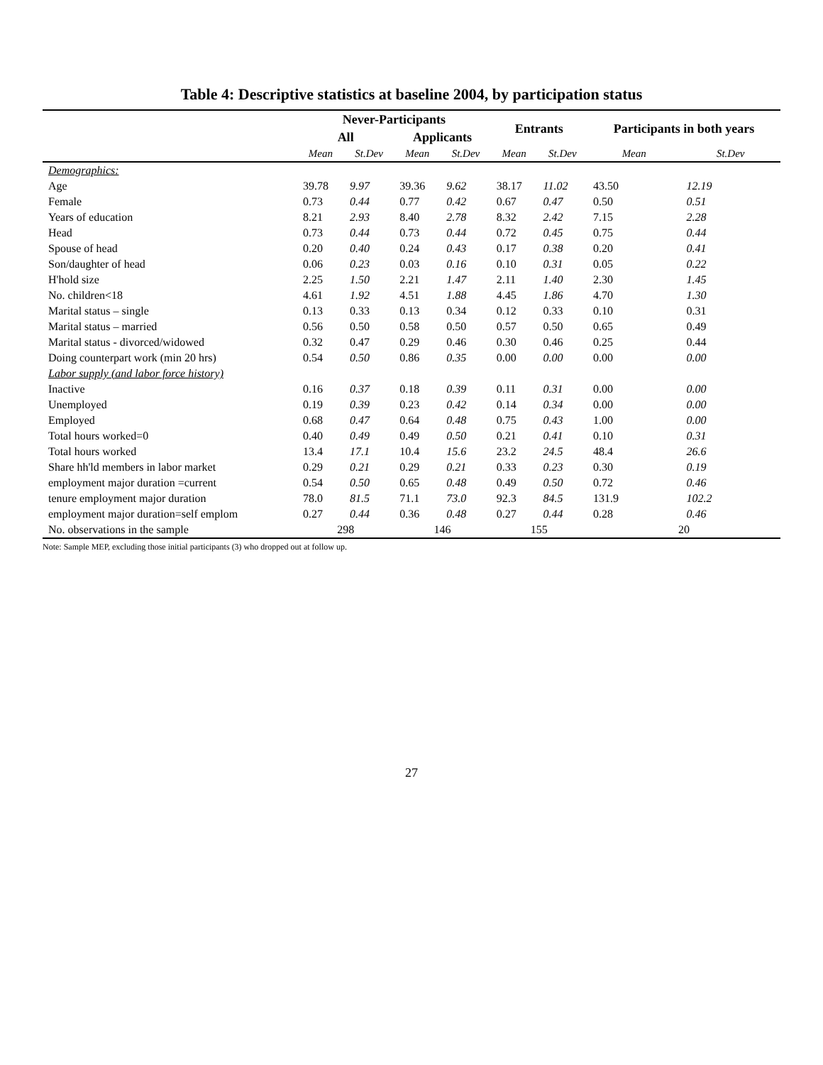Table 4: Descriptive statistics at baseline 2004, by participation status
| | Never-Participants | | | | Entrants | | Participants in both years | |
| --- | --- | --- | --- | --- | --- | --- | --- | --- |
| | All | | Applicants | | | | | |
| | Mean | St.Dev | Mean | St.Dev | Mean | St.Dev | Mean | St.Dev |
| Demographics: | | | | | | | | |
| Age | 39.78 | 9.97 | 39.36 | 9.62 | 38.17 | 11.02 | 43.50 | 12.19 |
| Female | 0.73 | 0.44 | 0.77 | 0.42 | 0.67 | 0.47 | 0.50 | 0.51 |
| Years of education | 8.21 | 2.93 | 8.40 | 2.78 | 8.32 | 2.42 | 7.15 | 2.28 |
| Head | 0.73 | 0.44 | 0.73 | 0.44 | 0.72 | 0.45 | 0.75 | 0.44 |
| Spouse of head | 0.20 | 0.40 | 0.24 | 0.43 | 0.17 | 0.38 | 0.20 | 0.41 |
| Son/daughter of head | 0.06 | 0.23 | 0.03 | 0.16 | 0.10 | 0.31 | 0.05 | 0.22 |
| H'hold size | 2.25 | 1.50 | 2.21 | 1.47 | 2.11 | 1.40 | 2.30 | 1.45 |
| No. children<18 | 4.61 | 1.92 | 4.51 | 1.88 | 4.45 | 1.86 | 4.70 | 1.30 |
| Marital status – single | 0.13 | 0.33 | 0.13 | 0.34 | 0.12 | 0.33 | 0.10 | 0.31 |
| Marital status – married | 0.56 | 0.50 | 0.58 | 0.50 | 0.57 | 0.50 | 0.65 | 0.49 |
| Marital status - divorced/widowed | 0.32 | 0.47 | 0.29 | 0.46 | 0.30 | 0.46 | 0.25 | 0.44 |
| Doing counterpart work (min 20 hrs) | 0.54 | 0.50 | 0.86 | 0.35 | 0.00 | 0.00 | 0.00 | 0.00 |
| Labor supply (and labor force history) | | | | | | | | |
| Inactive | 0.16 | 0.37 | 0.18 | 0.39 | 0.11 | 0.31 | 0.00 | 0.00 |
| Unemployed | 0.19 | 0.39 | 0.23 | 0.42 | 0.14 | 0.34 | 0.00 | 0.00 |
| Employed | 0.68 | 0.47 | 0.64 | 0.48 | 0.75 | 0.43 | 1.00 | 0.00 |
| Total hours worked=0 | 0.40 | 0.49 | 0.49 | 0.50 | 0.21 | 0.41 | 0.10 | 0.31 |
| Total hours worked | 13.4 | 17.1 | 10.4 | 15.6 | 23.2 | 24.5 | 48.4 | 26.6 |
| Share hh'ld members in labor market | 0.29 | 0.21 | 0.29 | 0.21 | 0.33 | 0.23 | 0.30 | 0.19 |
| employment major duration =current | 0.54 | 0.50 | 0.65 | 0.48 | 0.49 | 0.50 | 0.72 | 0.46 |
| tenure employment major duration | 78.0 | 81.5 | 71.1 | 73.0 | 92.3 | 84.5 | 131.9 | 102.2 |
| employment major duration=self emplom | 0.27 | 0.44 | 0.36 | 0.48 | 0.27 | 0.44 | 0.28 | 0.46 |
| No. observations in the sample | 298 | | 146 | | 155 | | 20 | |
Note: Sample MEP, excluding those initial participants (3) who dropped out at follow up.
27